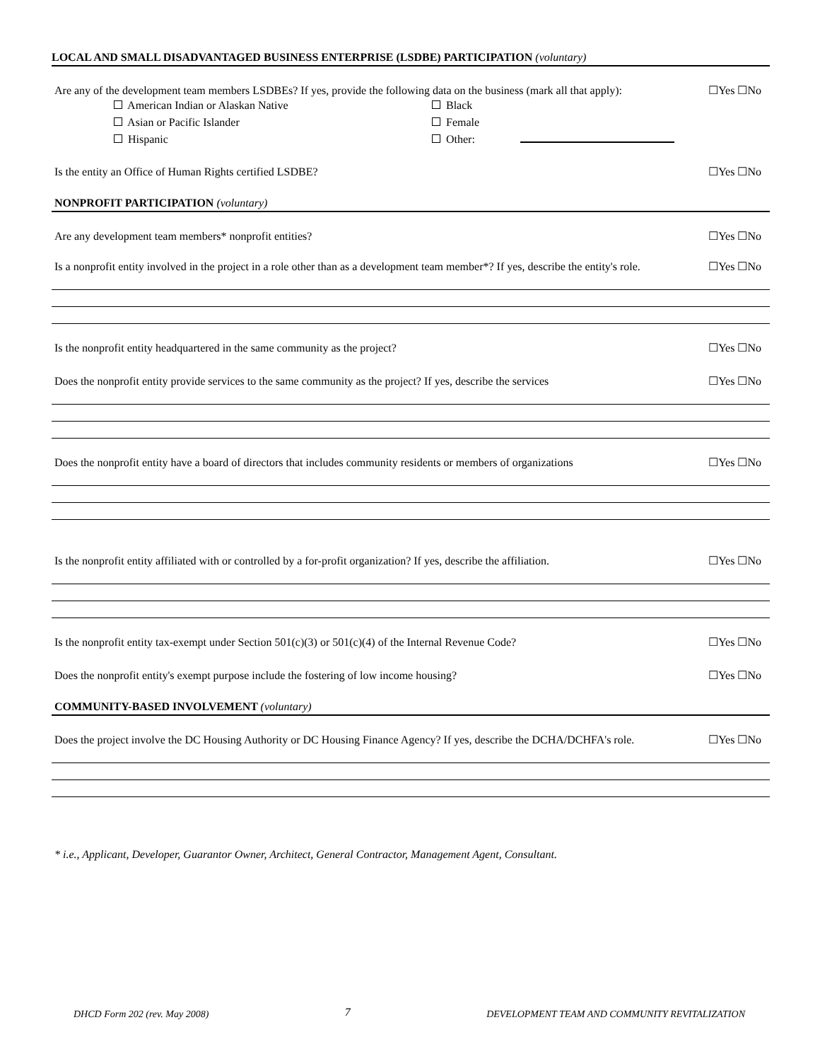LOCAL AND SMALL DISADVANTAGED BUSINESS ENTERPRISE (LSDBE) PARTICIPATION (voluntary)
Are any of the development team members LSDBEs? If yes, provide the following data on the business (mark all that apply):
☐Yes ☐No
American Indian or Alaskan Native
Asian or Pacific Islander
Hispanic
Black
Female
Other:
Is the entity an Office of Human Rights certified LSDBE?
☐Yes ☐No
NONPROFIT PARTICIPATION (voluntary)
Are any development team members* nonprofit entities?
☐Yes ☐No
Is a nonprofit entity involved in the project in a role other than as a development team member*? If yes, describe the entity's role.
☐Yes ☐No
Is the nonprofit entity headquartered in the same community as the project?
☐Yes ☐No
Does the nonprofit entity provide services to the same community as the project? If yes, describe the services
☐Yes ☐No
Does the nonprofit entity have a board of directors that includes community residents or members of organizations
☐Yes ☐No
Is the nonprofit entity affiliated with or controlled by a for-profit organization? If yes, describe the affiliation.
☐Yes ☐No
Is the nonprofit entity tax-exempt under Section 501(c)(3) or 501(c)(4) of the Internal Revenue Code?
☐Yes ☐No
Does the nonprofit entity's exempt purpose include the fostering of low income housing?
☐Yes ☐No
COMMUNITY-BASED INVOLVEMENT (voluntary)
Does the project involve the DC Housing Authority or DC Housing Finance Agency? If yes, describe the DCHA/DCHFA's role.
☐Yes ☐No
* i.e., Applicant, Developer, Guarantor Owner, Architect, General Contractor, Management Agent, Consultant.
DHCD Form 202 (rev. May 2008) 7 DEVELOPMENT TEAM AND COMMUNITY REVITALIZATION